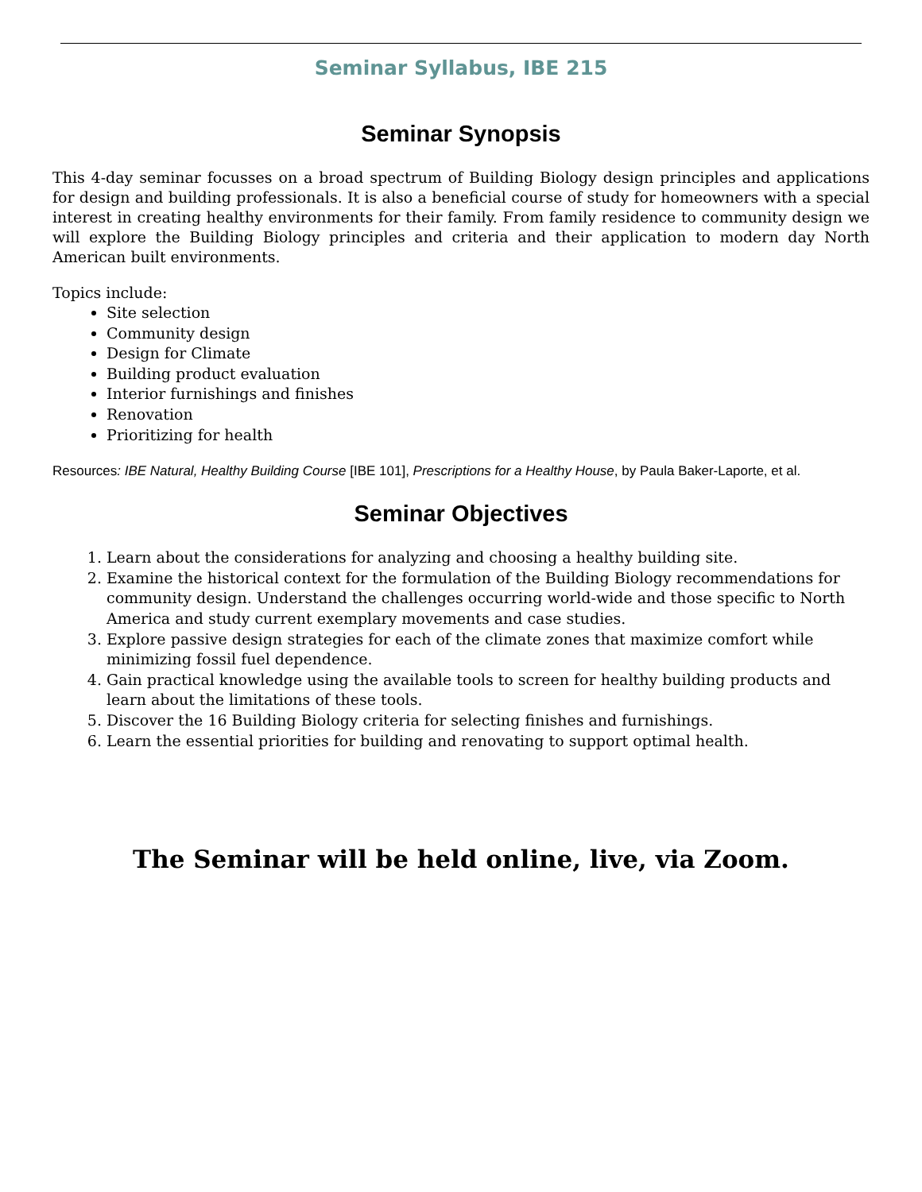Seminar Syllabus, IBE 215
Seminar Synopsis
This 4-day seminar focusses on a broad spectrum of Building Biology design principles and applications for design and building professionals. It is also a beneficial course of study for homeowners with a special interest in creating healthy environments for their family. From family residence to community design we will explore the Building Biology principles and criteria and their application to modern day North American built environments.
Topics include:
Site selection
Community design
Design for Climate
Building product evaluation
Interior furnishings and finishes
Renovation
Prioritizing for health
Resources: IBE Natural, Healthy Building Course [IBE 101], Prescriptions for a Healthy House, by Paula Baker-Laporte, et al.
Seminar Objectives
1. Learn about the considerations for analyzing and choosing a healthy building site.
2. Examine the historical context for the formulation of the Building Biology recommendations for community design. Understand the challenges occurring world-wide and those specific to North America and study current exemplary movements and case studies.
3. Explore passive design strategies for each of the climate zones that maximize comfort while minimizing fossil fuel dependence.
4. Gain practical knowledge using the available tools to screen for healthy building products and learn about the limitations of these tools.
5. Discover the 16 Building Biology criteria for selecting finishes and furnishings.
6. Learn the essential priorities for building and renovating to support optimal health.
The Seminar will be held online, live, via Zoom.